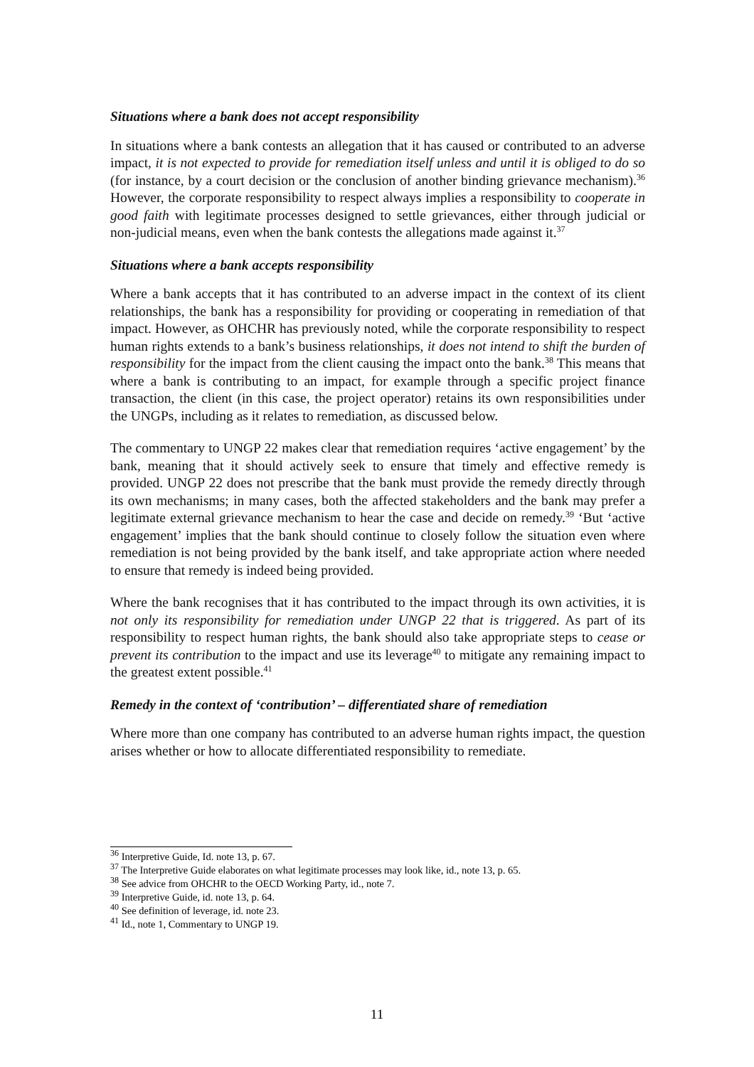Situations where a bank does not accept responsibility
In situations where a bank contests an allegation that it has caused or contributed to an adverse impact, it is not expected to provide for remediation itself unless and until it is obliged to do so (for instance, by a court decision or the conclusion of another binding grievance mechanism).<sup>36</sup> However, the corporate responsibility to respect always implies a responsibility to cooperate in good faith with legitimate processes designed to settle grievances, either through judicial or non-judicial means, even when the bank contests the allegations made against it.<sup>37</sup>
Situations where a bank accepts responsibility
Where a bank accepts that it has contributed to an adverse impact in the context of its client relationships, the bank has a responsibility for providing or cooperating in remediation of that impact. However, as OHCHR has previously noted, while the corporate responsibility to respect human rights extends to a bank’s business relationships, it does not intend to shift the burden of responsibility for the impact from the client causing the impact onto the bank.<sup>38</sup> This means that where a bank is contributing to an impact, for example through a specific project finance transaction, the client (in this case, the project operator) retains its own responsibilities under the UNGPs, including as it relates to remediation, as discussed below.
The commentary to UNGP 22 makes clear that remediation requires ‘active engagement’ by the bank, meaning that it should actively seek to ensure that timely and effective remedy is provided. UNGP 22 does not prescribe that the bank must provide the remedy directly through its own mechanisms; in many cases, both the affected stakeholders and the bank may prefer a legitimate external grievance mechanism to hear the case and decide on remedy.<sup>39</sup> ‘But ‘active engagement’ implies that the bank should continue to closely follow the situation even where remediation is not being provided by the bank itself, and take appropriate action where needed to ensure that remedy is indeed being provided.
Where the bank recognises that it has contributed to the impact through its own activities, it is not only its responsibility for remediation under UNGP 22 that is triggered. As part of its responsibility to respect human rights, the bank should also take appropriate steps to cease or prevent its contribution to the impact and use its leverage<sup>40</sup> to mitigate any remaining impact to the greatest extent possible.<sup>41</sup>
Remedy in the context of ‘contribution’ – differentiated share of remediation
Where more than one company has contributed to an adverse human rights impact, the question arises whether or how to allocate differentiated responsibility to remediate.
<sup>36</sup> Interpretive Guide, Id. note 13, p. 67.
<sup>37</sup> The Interpretive Guide elaborates on what legitimate processes may look like, id., note 13, p. 65.
<sup>38</sup> See advice from OHCHR to the OECD Working Party, id., note 7.
<sup>39</sup> Interpretive Guide, id. note 13, p. 64.
<sup>40</sup> See definition of leverage, id. note 23.
<sup>41</sup> Id., note 1, Commentary to UNGP 19.
11